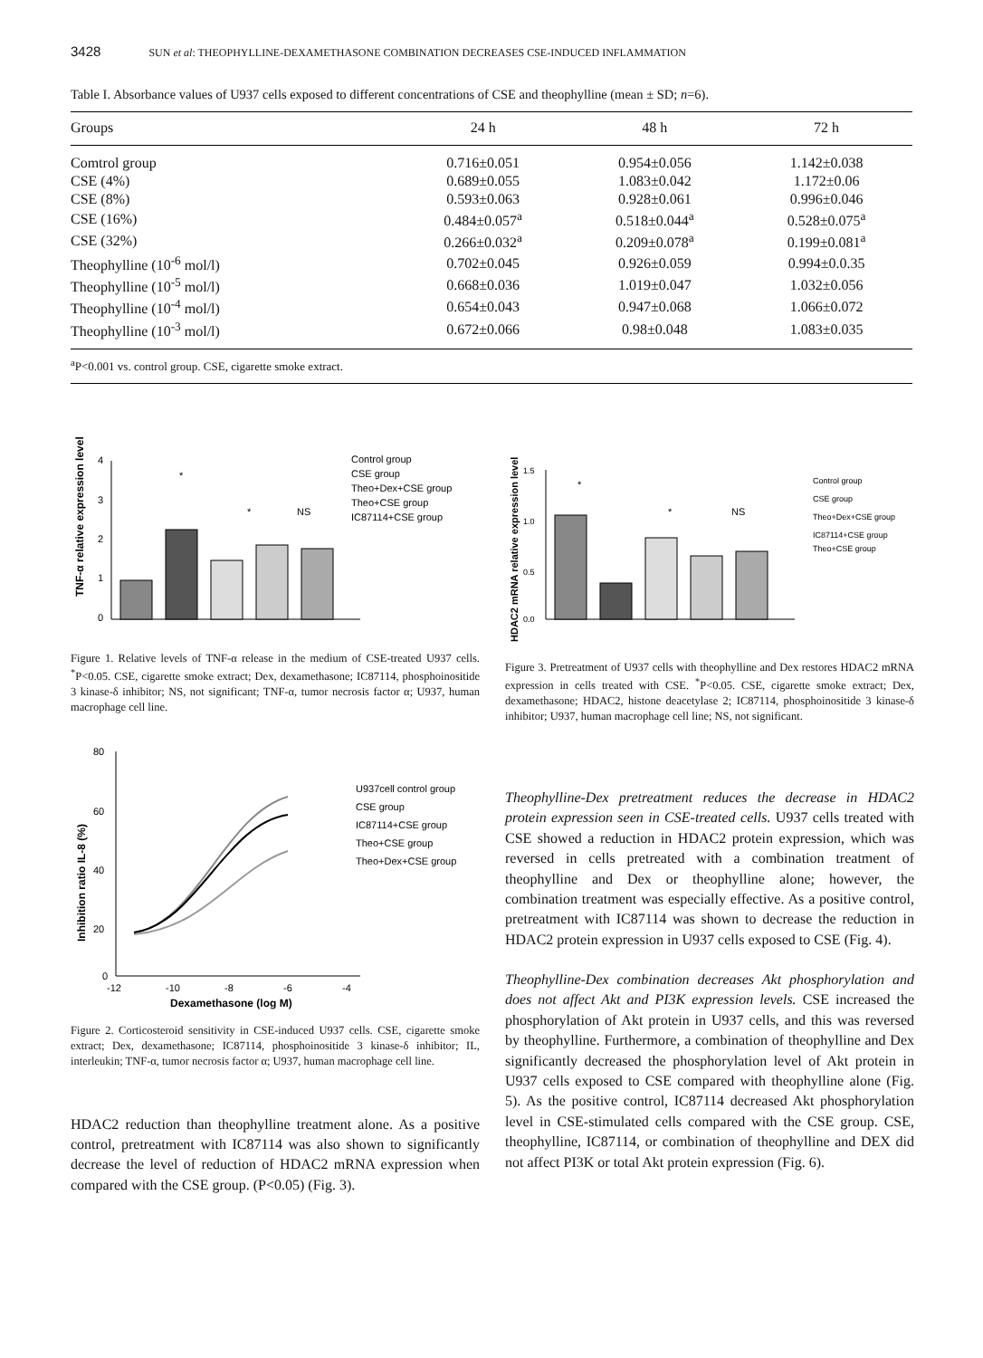3428 SUN et al: THEOPHYLLINE-DEXAMETHASONE COMBINATION DECREASES CSE-INDUCED INFLAMMATION
Table I. Absorbance values of U937 cells exposed to different concentrations of CSE and theophylline (mean ± SD; n=6).
| Groups | 24 h | 48 h | 72 h |
| --- | --- | --- | --- |
| Comtrol group | 0.716±0.051 | 0.954±0.056 | 1.142±0.038 |
| CSE (4%) | 0.689±0.055 | 1.083±0.042 | 1.172±0.06 |
| CSE (8%) | 0.593±0.063 | 0.928±0.061 | 0.996±0.046 |
| CSE (16%) | 0.484±0.057<sup>a</sup> | 0.518±0.044<sup>a</sup> | 0.528±0.075<sup>a</sup> |
| CSE (32%) | 0.266±0.032<sup>a</sup> | 0.209±0.078<sup>a</sup> | 0.199±0.081<sup>a</sup> |
| Theophylline (10<sup>-6</sup> mol/l) | 0.702±0.045 | 0.926±0.059 | 0.994±0.0.35 |
| Theophylline (10<sup>-5</sup> mol/l) | 0.668±0.036 | 1.019±0.047 | 1.032±0.056 |
| Theophylline (10<sup>-4</sup> mol/l) | 0.654±0.043 | 0.947±0.068 | 1.066±0.072 |
| Theophylline (10<sup>-3</sup> mol/l) | 0.672±0.066 | 0.98±0.048 | 1.083±0.035 |
<sup>a</sup> P<0.001 vs. control group. CSE, cigarette smoke extract.
TNF-α relative expression level
4
3
2
1
0
*
*
NS
Control group
CSE group
Theo+Dex+CSE group
Theo+CSE group
IC87114+CSE group
Figure 1. Relative levels of TNF-α release in the medium of CSE-treated U937 cells. <sup>*</sup>P<0.05. CSE, cigarette smoke extract; Dex, dexamethasone; IC87114, phosphoinositide 3 kinase-δ inhibitor; NS, not significant; TNF-α, tumor necrosis factor α; U937, human macrophage cell line.
Inhibition ratio IL-8 (%)
80
60
40
20
0
-12
-10
-8
-6
-4
Dexamethasone (log M)
U937cell control group
CSE group
IC87114+CSE group
Theo+CSE group
Theo+Dex+CSE group
Figure 2. Corticosteroid sensitivity in CSE-induced U937 cells. CSE, cigarette smoke extract; Dex, dexamethasone; IC87114, phosphoinositide 3 kinase-δ inhibitor; IL, interleukin; TNF-α, tumor necrosis factor α; U937, human macrophage cell line.
HDAC2 reduction than theophylline treatment alone. As a positive control, pretreatment with IC87114 was also shown to significantly decrease the level of reduction of HDAC2 mRNA expression when compared with the CSE group. (P<0.05) (Fig. 3).
HDAC2 mRNA relative expression level
1.5
1.0
0.5
0.0
*
*
NS
Control group
CSE group
Theo+Dex+CSE group
IC87114+CSE group
Theo+CSE group
Figure 3. Pretreatment of U937 cells with theophylline and Dex restores HDAC2 mRNA expression in cells treated with CSE. <sup>*</sup>P<0.05. CSE, cigarette smoke extract; Dex, dexamethasone; HDAC2, histone deacetylase 2; IC87114, phosphoinositide 3 kinase-δ inhibitor; U937, human macrophage cell line; NS, not significant.
Theophylline-Dex pretreatment reduces the decrease in HDAC2 protein expression seen in CSE-treated cells. U937 cells treated with CSE showed a reduction in HDAC2 protein expression, which was reversed in cells pretreated with a combination treatment of theophylline and Dex or theophylline alone; however, the combination treatment was especially effective. As a positive control, pretreatment with IC87114 was shown to decrease the reduction in HDAC2 protein expression in U937 cells exposed to CSE (Fig. 4).
Theophylline-Dex combination decreases Akt phosphorylation and does not affect Akt and PI3K expression levels. CSE increased the phosphorylation of Akt protein in U937 cells, and this was reversed by theophylline. Furthermore, a combination of theophylline and Dex significantly decreased the phosphorylation level of Akt protein in U937 cells exposed to CSE compared with theophylline alone (Fig. 5). As the positive control, IC87114 decreased Akt phosphorylation level in CSE-stimulated cells compared with the CSE group. CSE, theophylline, IC87114, or combination of theophylline and DEX did not affect PI3K or total Akt protein expression (Fig. 6).